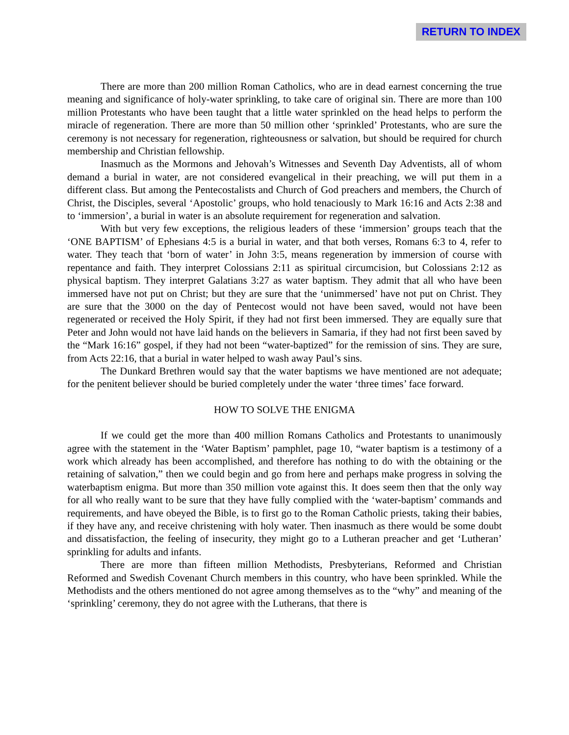RETURN TO INDEX
There are more than 200 million Roman Catholics, who are in dead earnest concerning the true meaning and significance of holy-water sprinkling, to take care of original sin. There are more than 100 million Protestants who have been taught that a little water sprinkled on the head helps to perform the miracle of regeneration. There are more than 50 million other ‘sprinkled’ Protestants, who are sure the ceremony is not necessary for regeneration, righteousness or salvation, but should be required for church membership and Christian fellowship.
Inasmuch as the Mormons and Jehovah’s Witnesses and Seventh Day Adventists, all of whom demand a burial in water, are not considered evangelical in their preaching, we will put them in a different class. But among the Pentecostalists and Church of God preachers and members, the Church of Christ, the Disciples, several ‘Apostolic’ groups, who hold tenaciously to Mark 16:16 and Acts 2:38 and to ‘immersion’, a burial in water is an absolute requirement for regeneration and salvation.
With but very few exceptions, the religious leaders of these ‘immersion’ groups teach that the ‘ONE BAPTISM’ of Ephesians 4:5 is a burial in water, and that both verses, Romans 6:3 to 4, refer to water. They teach that ‘born of water’ in John 3:5, means regeneration by immersion of course with repentance and faith. They interpret Colossians 2:11 as spiritual circumcision, but Colossians 2:12 as physical baptism. They interpret Galatians 3:27 as water baptism. They admit that all who have been immersed have not put on Christ; but they are sure that the ‘unimmersed’ have not put on Christ. They are sure that the 3000 on the day of Pentecost would not have been saved, would not have been regenerated or received the Holy Spirit, if they had not first been immersed. They are equally sure that Peter and John would not have laid hands on the believers in Samaria, if they had not first been saved by the “Mark 16:16” gospel, if they had not been “water-baptized” for the remission of sins. They are sure, from Acts 22:16, that a burial in water helped to wash away Paul’s sins.
The Dunkard Brethren would say that the water baptisms we have mentioned are not adequate; for the penitent believer should be buried completely under the water ‘three times’ face forward.
HOW TO SOLVE THE ENIGMA
If we could get the more than 400 million Romans Catholics and Protestants to unanimously agree with the statement in the ‘Water Baptism’ pamphlet, page 10, “water baptism is a testimony of a work which already has been accomplished, and therefore has nothing to do with the obtaining or the retaining of salvation,” then we could begin and go from here and perhaps make progress in solving the waterbaptism enigma. But more than 350 million vote against this. It does seem then that the only way for all who really want to be sure that they have fully complied with the ‘water-baptism’ commands and requirements, and have obeyed the Bible, is to first go to the Roman Catholic priests, taking their babies, if they have any, and receive christening with holy water. Then inasmuch as there would be some doubt and dissatisfaction, the feeling of insecurity, they might go to a Lutheran preacher and get ‘Lutheran’ sprinkling for adults and infants.
There are more than fifteen million Methodists, Presbyterians, Reformed and Christian Reformed and Swedish Covenant Church members in this country, who have been sprinkled. While the Methodists and the others mentioned do not agree among themselves as to the “why” and meaning of the ‘sprinkling’ ceremony, they do not agree with the Lutherans, that there is